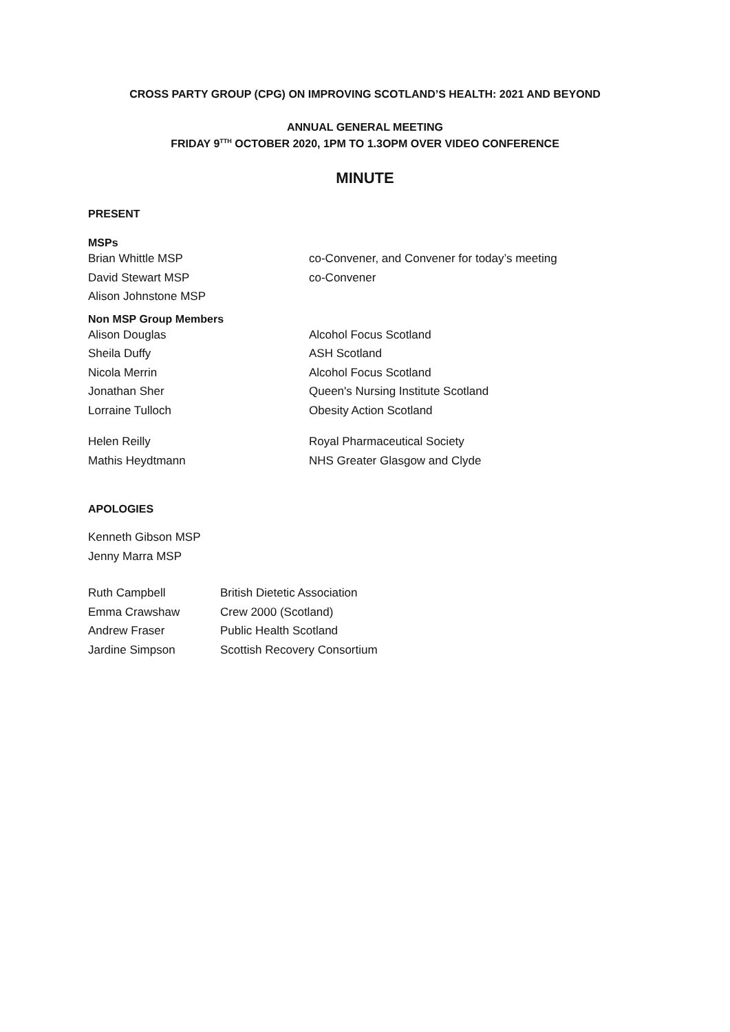CROSS PARTY GROUP (CPG) ON IMPROVING SCOTLAND’S HEALTH: 2021 AND BEYOND
ANNUAL GENERAL MEETING
FRIDAY 9<sup>TTH</sup> OCTOBER 2020, 1PM TO 1.3OPM OVER VIDEO CONFERENCE
MINUTE
PRESENT
MSPs
Brian Whittle MSP co-Convener, and Convener for today’s meeting
David Stewart MSP co-Convener
Alison Johnstone MSP
Non MSP Group Members
Alison Douglas Alcohol Focus Scotland
Sheila Duffy ASH Scotland
Nicola Merrin Alcohol Focus Scotland
Jonathan Sher Queen's Nursing Institute Scotland
Lorraine Tulloch Obesity Action Scotland
Helen Reilly Royal Pharmaceutical Society
Mathis Heydtmann NHS Greater Glasgow and Clyde
APOLOGIES
Kenneth Gibson MSP
Jenny Marra MSP
Ruth Campbell British Dietetic Association
Emma Crawshaw Crew 2000 (Scotland)
Andrew Fraser Public Health Scotland
Jardine Simpson Scottish Recovery Consortium